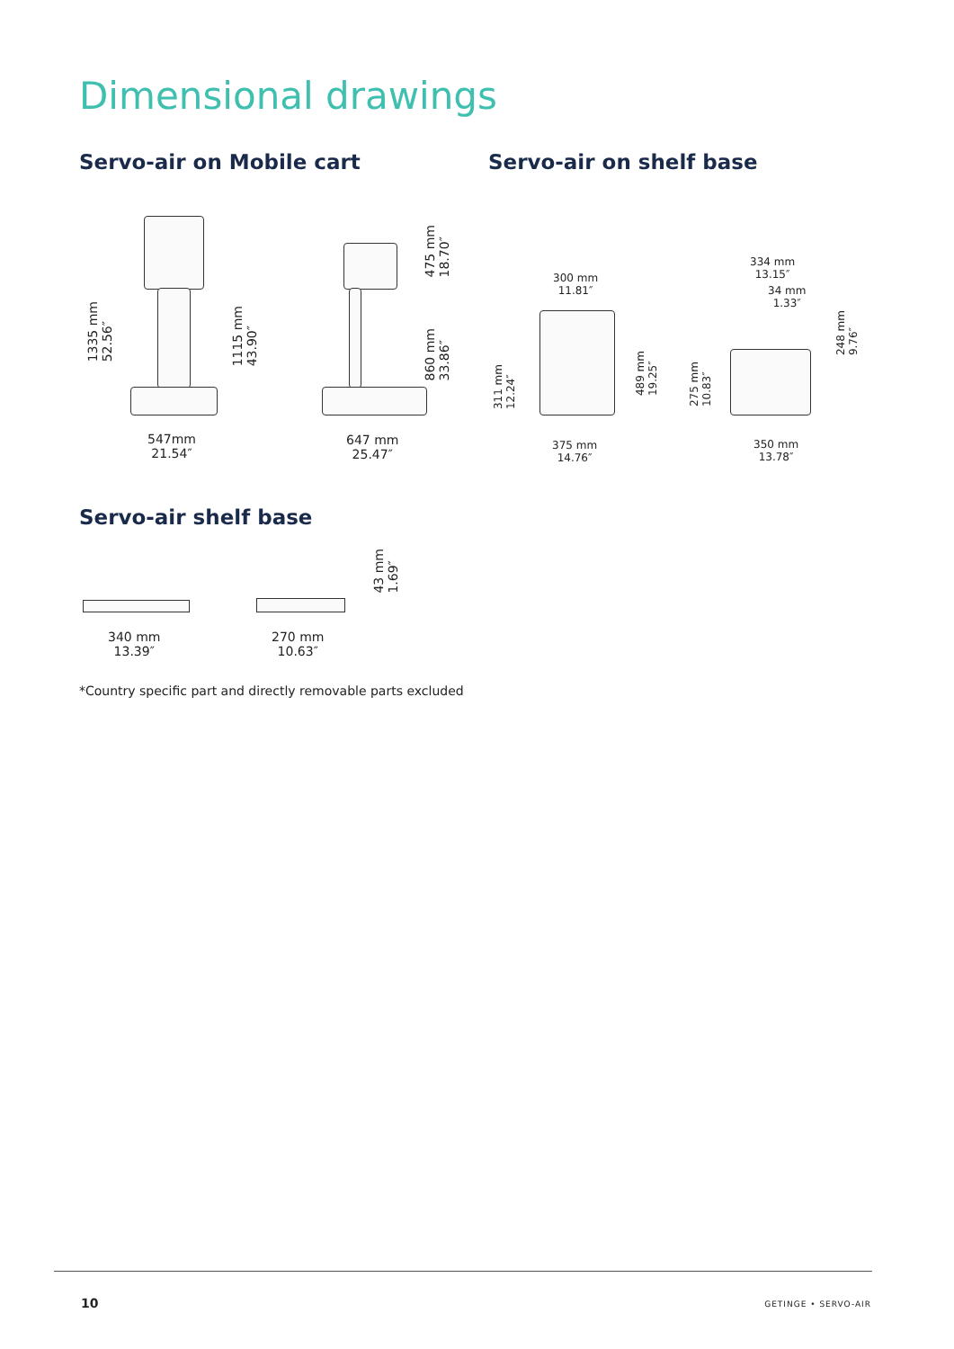Dimensional drawings
Servo-air on Mobile cart Servo-air on shelf base
1335 mm
52.56″
1115 mm
43.90″
547mm
21.54″
475 mm
18.70″
860 mm
33.86″
647 mm
25.47″
300 mm
11.81″
311 mm
12.24″
489 mm
19.25″
375 mm
14.76″
334 mm
13.15″
34 mm
1.33″
275 mm
10.83″
248 mm
9.76″
350 mm
13.78″
Servo-air shelf base
340 mm
13.39″
270 mm
10.63″
43 mm
1.69″
*Country specific part and directly removable parts excluded
10 GETINGE • SERVO-AIR